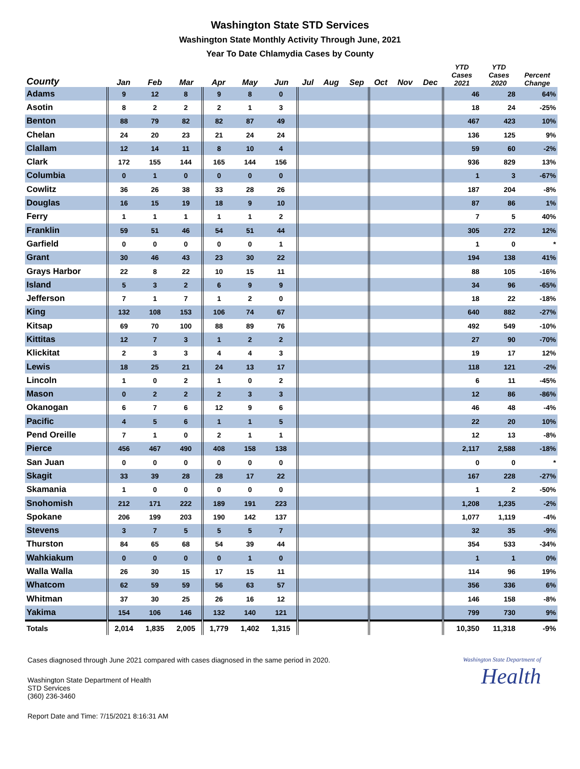Washington State STD Services
Washington State Monthly Activity Through June, 2021
Year To Date Chlamydia Cases by County
| County | Jan | Feb | Mar | Apr | May | Jun | Jul | Aug | Sep | Oct | Nov | Dec | YTD Cases 2021 | YTD Cases 2020 | Percent Change |
| --- | --- | --- | --- | --- | --- | --- | --- | --- | --- | --- | --- | --- | --- | --- | --- |
| Adams | 9 | 12 | 8 | 9 | 8 | 0 | | | | | | | 46 | 28 | 64% |
| Asotin | 8 | 2 | 2 | 2 | 1 | 3 | | | | | | | 18 | 24 | -25% |
| Benton | 88 | 79 | 82 | 82 | 87 | 49 | | | | | | | 467 | 423 | 10% |
| Chelan | 24 | 20 | 23 | 21 | 24 | 24 | | | | | | | 136 | 125 | 9% |
| Clallam | 12 | 14 | 11 | 8 | 10 | 4 | | | | | | | 59 | 60 | -2% |
| Clark | 172 | 155 | 144 | 165 | 144 | 156 | | | | | | | 936 | 829 | 13% |
| Columbia | 0 | 1 | 0 | 0 | 0 | 0 | | | | | | | 1 | 3 | -67% |
| Cowlitz | 36 | 26 | 38 | 33 | 28 | 26 | | | | | | | 187 | 204 | -8% |
| Douglas | 16 | 15 | 19 | 18 | 9 | 10 | | | | | | | 87 | 86 | 1% |
| Ferry | 1 | 1 | 1 | 1 | 1 | 2 | | | | | | | 7 | 5 | 40% |
| Franklin | 59 | 51 | 46 | 54 | 51 | 44 | | | | | | | 305 | 272 | 12% |
| Garfield | 0 | 0 | 0 | 0 | 0 | 1 | | | | | | | 1 | 0 | * |
| Grant | 30 | 46 | 43 | 23 | 30 | 22 | | | | | | | 194 | 138 | 41% |
| Grays Harbor | 22 | 8 | 22 | 10 | 15 | 11 | | | | | | | 88 | 105 | -16% |
| Island | 5 | 3 | 2 | 6 | 9 | 9 | | | | | | | 34 | 96 | -65% |
| Jefferson | 7 | 1 | 7 | 1 | 2 | 0 | | | | | | | 18 | 22 | -18% |
| King | 132 | 108 | 153 | 106 | 74 | 67 | | | | | | | 640 | 882 | -27% |
| Kitsap | 69 | 70 | 100 | 88 | 89 | 76 | | | | | | | 492 | 549 | -10% |
| Kittitas | 12 | 7 | 3 | 1 | 2 | 2 | | | | | | | 27 | 90 | -70% |
| Klickitat | 2 | 3 | 3 | 4 | 4 | 3 | | | | | | | 19 | 17 | 12% |
| Lewis | 18 | 25 | 21 | 24 | 13 | 17 | | | | | | | 118 | 121 | -2% |
| Lincoln | 1 | 0 | 2 | 1 | 0 | 2 | | | | | | | 6 | 11 | -45% |
| Mason | 0 | 2 | 2 | 2 | 3 | 3 | | | | | | | 12 | 86 | -86% |
| Okanogan | 6 | 7 | 6 | 12 | 9 | 6 | | | | | | | 46 | 48 | -4% |
| Pacific | 4 | 5 | 6 | 1 | 1 | 5 | | | | | | | 22 | 20 | 10% |
| Pend Oreille | 7 | 1 | 0 | 2 | 1 | 1 | | | | | | | 12 | 13 | -8% |
| Pierce | 456 | 467 | 490 | 408 | 158 | 138 | | | | | | | 2,117 | 2,588 | -18% |
| San Juan | 0 | 0 | 0 | 0 | 0 | 0 | | | | | | | 0 | 0 | * |
| Skagit | 33 | 39 | 28 | 28 | 17 | 22 | | | | | | | 167 | 228 | -27% |
| Skamania | 1 | 0 | 0 | 0 | 0 | 0 | | | | | | | 1 | 2 | -50% |
| Snohomish | 212 | 171 | 222 | 189 | 191 | 223 | | | | | | | 1,208 | 1,235 | -2% |
| Spokane | 206 | 199 | 203 | 190 | 142 | 137 | | | | | | | 1,077 | 1,119 | -4% |
| Stevens | 3 | 7 | 5 | 5 | 5 | 7 | | | | | | | 32 | 35 | -9% |
| Thurston | 84 | 65 | 68 | 54 | 39 | 44 | | | | | | | 354 | 533 | -34% |
| Wahkiakum | 0 | 0 | 0 | 0 | 1 | 0 | | | | | | | 1 | 1 | 0% |
| Walla Walla | 26 | 30 | 15 | 17 | 15 | 11 | | | | | | | 114 | 96 | 19% |
| Whatcom | 62 | 59 | 59 | 56 | 63 | 57 | | | | | | | 356 | 336 | 6% |
| Whitman | 37 | 30 | 25 | 26 | 16 | 12 | | | | | | | 146 | 158 | -8% |
| Yakima | 154 | 106 | 146 | 132 | 140 | 121 | | | | | | | 799 | 730 | 9% |
| Totals | 2,014 | 1,835 | 2,005 | 1,779 | 1,402 | 1,315 | | | | | | | 10,350 | 11,318 | -9% |
Cases diagnosed through June 2021 compared with cases diagnosed in the same period in 2020.
Washington State Department of Health
STD Services
(360) 236-3460
Report Date and Time: 7/15/2021 8:16:31 AM
Washington State Department of
Health